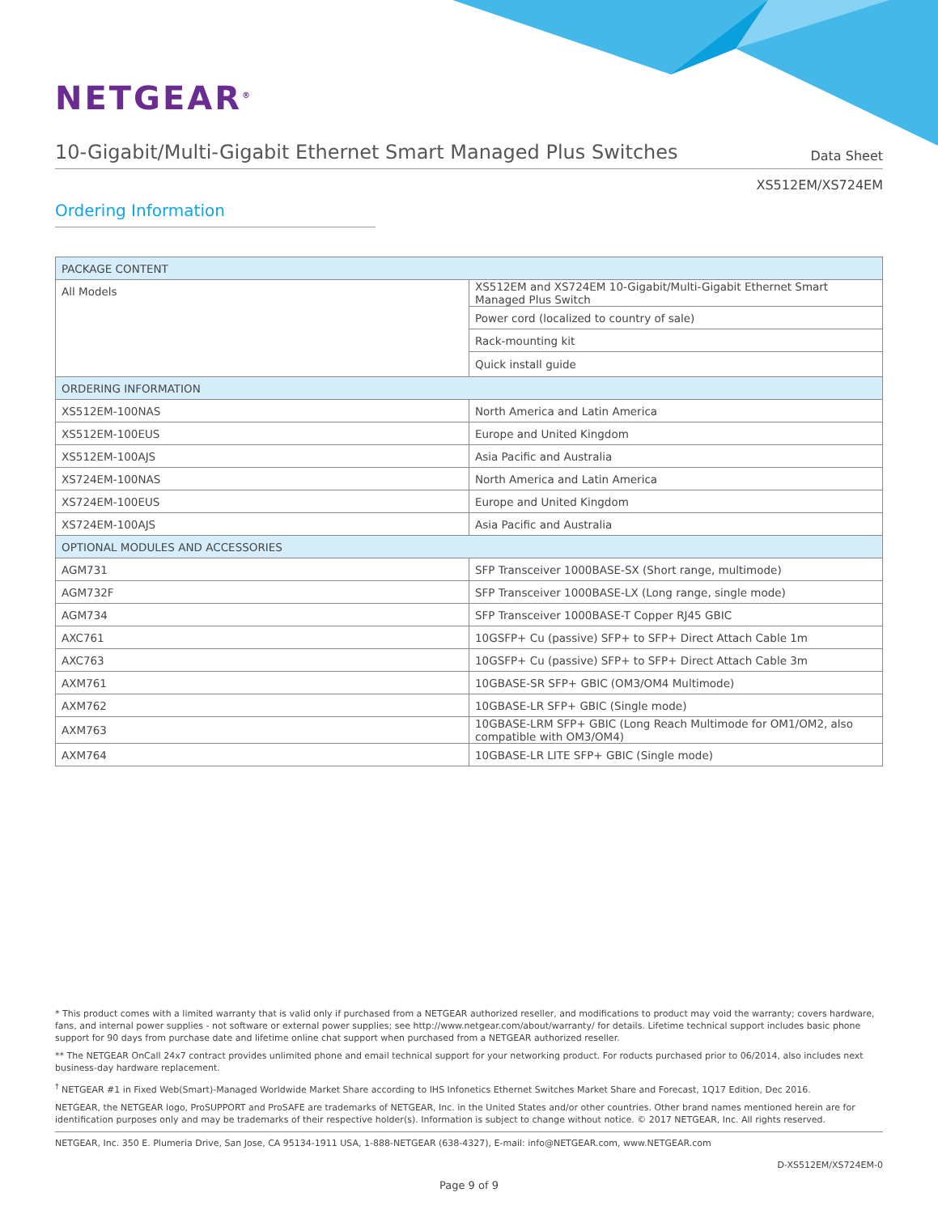NETGEAR<sup>®</sup>
10-Gigabit/Multi-Gigabit Ethernet Smart Managed Plus Switches
Data Sheet
XS512EM/XS724EM
Ordering Information
| PACKAGE CONTENT | |
| --- | --- |
| All Models | XS512EM and XS724EM 10-Gigabit/Multi-Gigabit Ethernet Smart Managed Plus Switch |
| | Power cord (localized to country of sale) |
| | Rack-mounting kit |
| | Quick install guide |
| ORDERING INFORMATION | |
| XS512EM-100NAS | North America and Latin America |
| XS512EM-100EUS | Europe and United Kingdom |
| XS512EM-100AJS | Asia Pacific and Australia |
| XS724EM-100NAS | North America and Latin America |
| XS724EM-100EUS | Europe and United Kingdom |
| XS724EM-100AJS | Asia Pacific and Australia |
| OPTIONAL MODULES AND ACCESSORIES | |
| AGM731 | SFP Transceiver 1000BASE-SX (Short range, multimode) |
| AGM732F | SFP Transceiver 1000BASE-LX (Long range, single mode) |
| AGM734 | SFP Transceiver 1000BASE-T Copper RJ45 GBIC |
| AXC761 | 10GSFP+ Cu (passive) SFP+ to SFP+ Direct Attach Cable 1m |
| AXC763 | 10GSFP+ Cu (passive) SFP+ to SFP+ Direct Attach Cable 3m |
| AXM761 | 10GBASE-SR SFP+ GBIC (OM3/OM4 Multimode) |
| AXM762 | 10GBASE-LR SFP+ GBIC (Single mode) |
| AXM763 | 10GBASE-LRM SFP+ GBIC (Long Reach Multimode for OM1/OM2, also compatible with OM3/OM4) |
| AXM764 | 10GBASE-LR LITE SFP+ GBIC (Single mode) |
* This product comes with a limited warranty that is valid only if purchased from a NETGEAR authorized reseller, and modifications to product may void the warranty; covers hardware, fans, and internal power supplies - not software or external power supplies; see http://www.netgear.com/about/warranty/ for details. Lifetime technical support includes basic phone support for 90 days from purchase date and lifetime online chat support when purchased from a NETGEAR authorized reseller.
** The NETGEAR OnCall 24x7 contract provides unlimited phone and email technical support for your networking product. For roducts purchased prior to 06/2014, also includes next business-day hardware replacement.
<sup>†</sup> NETGEAR #1 in Fixed Web(Smart)-Managed Worldwide Market Share according to IHS Infonetics Ethernet Switches Market Share and Forecast, 1Q17 Edition, Dec 2016.
NETGEAR, the NETGEAR logo, ProSUPPORT and ProSAFE are trademarks of NETGEAR, Inc. in the United States and/or other countries. Other brand names mentioned herein are for identification purposes only and may be trademarks of their respective holder(s). Information is subject to change without notice. © 2017 NETGEAR, Inc. All rights reserved.
NETGEAR, Inc. 350 E. Plumeria Drive, San Jose, CA 95134-1911 USA, 1-888-NETGEAR (638-4327), E-mail: info@NETGEAR.com, www.NETGEAR.com
D-XS512EM/XS724EM-0
Page 9 of 9